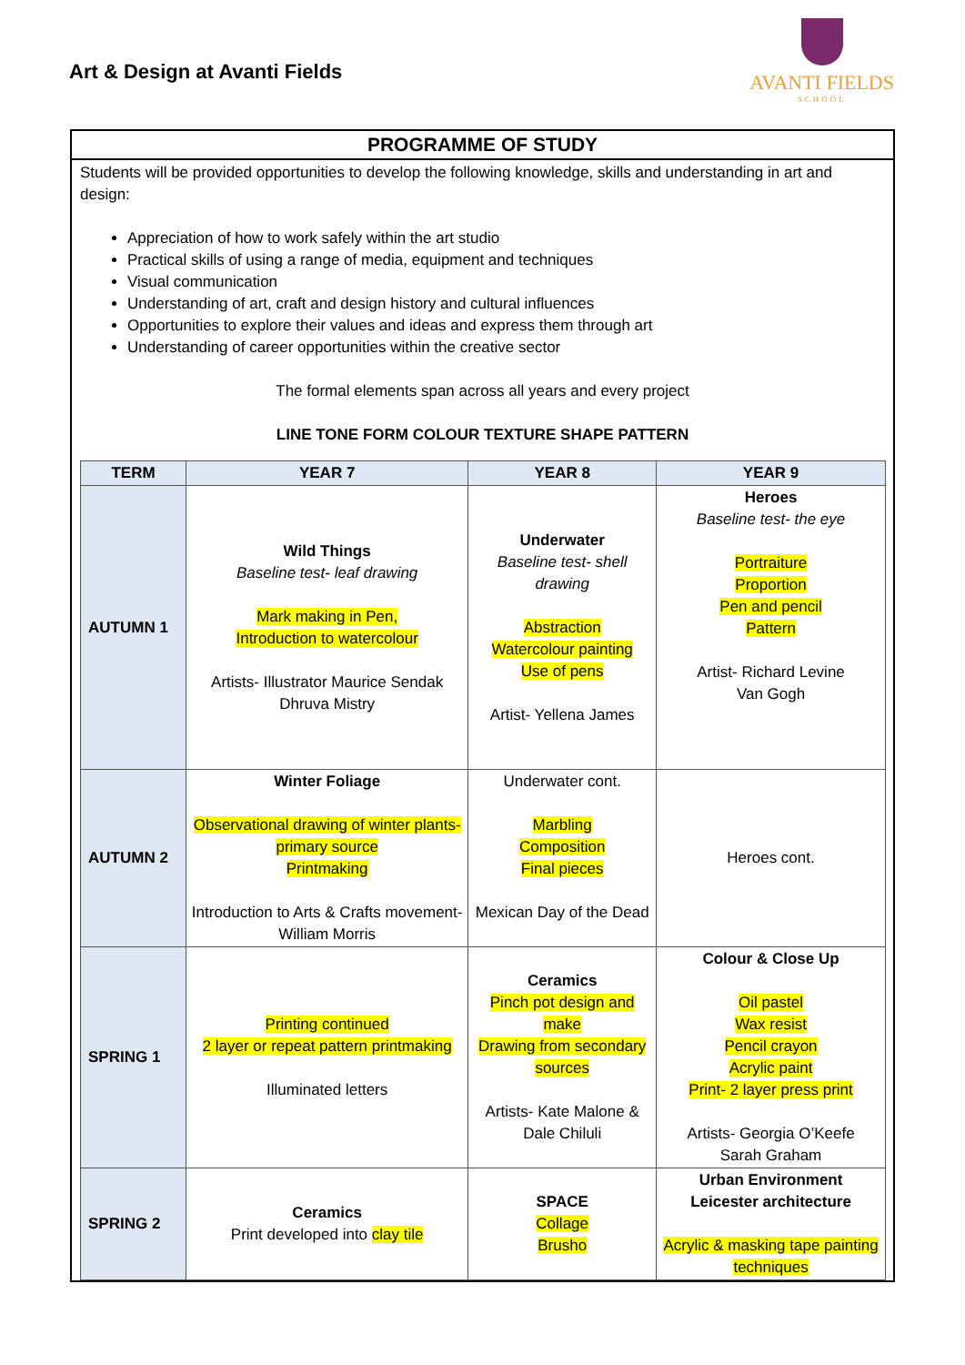Art & Design at Avanti Fields
AVANTI FIELDS
SCHOOL
PROGRAMME OF STUDY
Students will be provided opportunities to develop the following knowledge, skills and understanding in art and design:
Appreciation of how to work safely within the art studio
Practical skills of using a range of media, equipment and techniques
Visual communication
Understanding of art, craft and design history and cultural influences
Opportunities to explore their values and ideas and express them through art
Understanding of career opportunities within the creative sector
The formal elements span across all years and every project
LINE TONE FORM COLOUR TEXTURE SHAPE PATTERN
| TERM | YEAR 7 | YEAR 8 | YEAR 9 |
| --- | --- | --- | --- |
| AUTUMN 1 | Wild Things Baseline test- leaf drawing Mark making in Pen, Introduction to watercolour Artists- Illustrator Maurice Sendak Dhruva Mistry | Underwater Baseline test- shell drawing Abstraction Watercolour painting Use of pens Artist- Yellena James | Heroes Baseline test- the eye Portraiture Proportion Pen and pencil Pattern Artist- Richard Levine Van Gogh |
| AUTUMN 2 | Winter Foliage Observational drawing of winter plants- primary source Printmaking Introduction to Arts & Crafts movement- William Morris | Underwater cont. Marbling Composition Final pieces Mexican Day of the Dead | Heroes cont. |
| SPRING 1 | Printing continued 2 layer or repeat pattern printmaking Illuminated letters | Ceramics Pinch pot design and make Drawing from secondary sources Artists- Kate Malone & Dale Chiluli | Colour & Close Up Oil pastel Wax resist Pencil crayon Acrylic paint Print- 2 layer press print Artists- Georgia O’Keefe Sarah Graham |
| SPRING 2 | Ceramics Print developed into clay tile | SPACE Collage Brusho | Urban Environment Leicester architecture Acrylic & masking tape painting techniques |